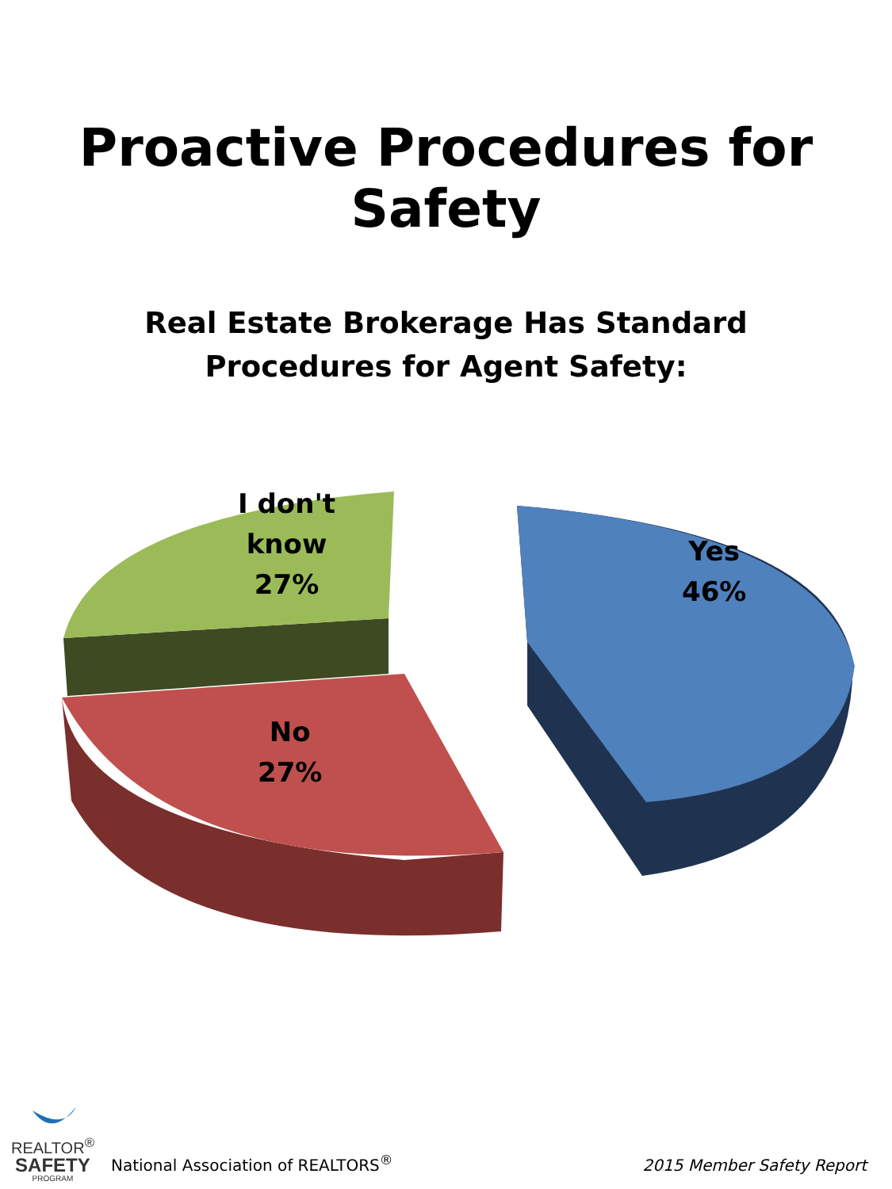Proactive Procedures for Safety
Real Estate Brokerage Has Standard Procedures for Agent Safety:
I don't
know
27%
Yes
46%
No
27%
REALTOR<sup>®</sup>
SAFETY
PROGRAM
National Association of REALTORS<sup>®</sup>
2015 Member Safety Report